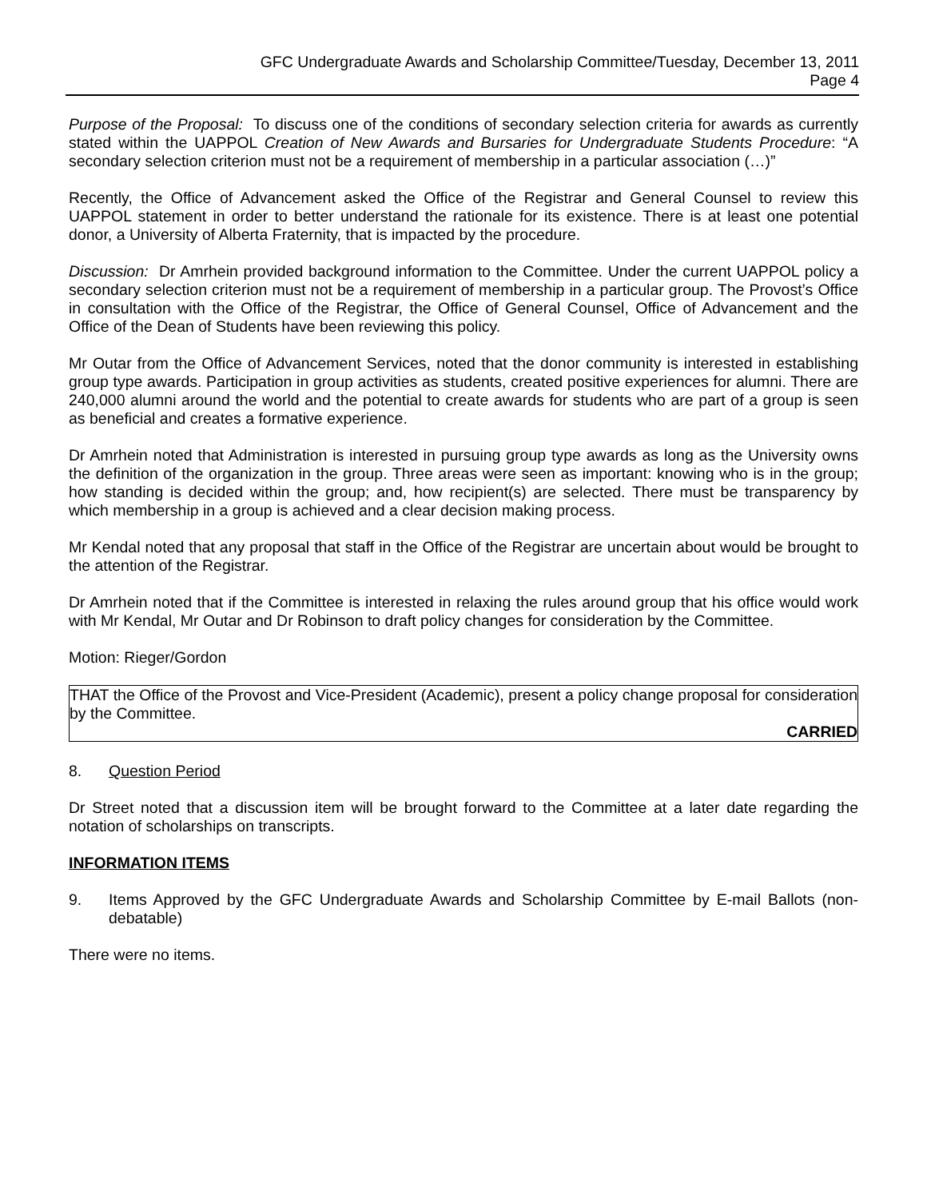GFC Undergraduate Awards and Scholarship Committee/Tuesday, December 13, 2011
Page 4
Purpose of the Proposal: To discuss one of the conditions of secondary selection criteria for awards as currently stated within the UAPPOL Creation of New Awards and Bursaries for Undergraduate Students Procedure: “A secondary selection criterion must not be a requirement of membership in a particular association (…)”
Recently, the Office of Advancement asked the Office of the Registrar and General Counsel to review this UAPPOL statement in order to better understand the rationale for its existence. There is at least one potential donor, a University of Alberta Fraternity, that is impacted by the procedure.
Discussion: Dr Amrhein provided background information to the Committee. Under the current UAPPOL policy a secondary selection criterion must not be a requirement of membership in a particular group. The Provost’s Office in consultation with the Office of the Registrar, the Office of General Counsel, Office of Advancement and the Office of the Dean of Students have been reviewing this policy.
Mr Outar from the Office of Advancement Services, noted that the donor community is interested in establishing group type awards. Participation in group activities as students, created positive experiences for alumni. There are 240,000 alumni around the world and the potential to create awards for students who are part of a group is seen as beneficial and creates a formative experience.
Dr Amrhein noted that Administration is interested in pursuing group type awards as long as the University owns the definition of the organization in the group. Three areas were seen as important: knowing who is in the group; how standing is decided within the group; and, how recipient(s) are selected. There must be transparency by which membership in a group is achieved and a clear decision making process.
Mr Kendal noted that any proposal that staff in the Office of the Registrar are uncertain about would be brought to the attention of the Registrar.
Dr Amrhein noted that if the Committee is interested in relaxing the rules around group that his office would work with Mr Kendal, Mr Outar and Dr Robinson to draft policy changes for consideration by the Committee.
Motion: Rieger/Gordon
THAT the Office of the Provost and Vice-President (Academic), present a policy change proposal for consideration by the Committee.
CARRIED
8. Question Period
Dr Street noted that a discussion item will be brought forward to the Committee at a later date regarding the notation of scholarships on transcripts.
INFORMATION ITEMS
9. Items Approved by the GFC Undergraduate Awards and Scholarship Committee by E-mail Ballots (non-debatable)
There were no items.